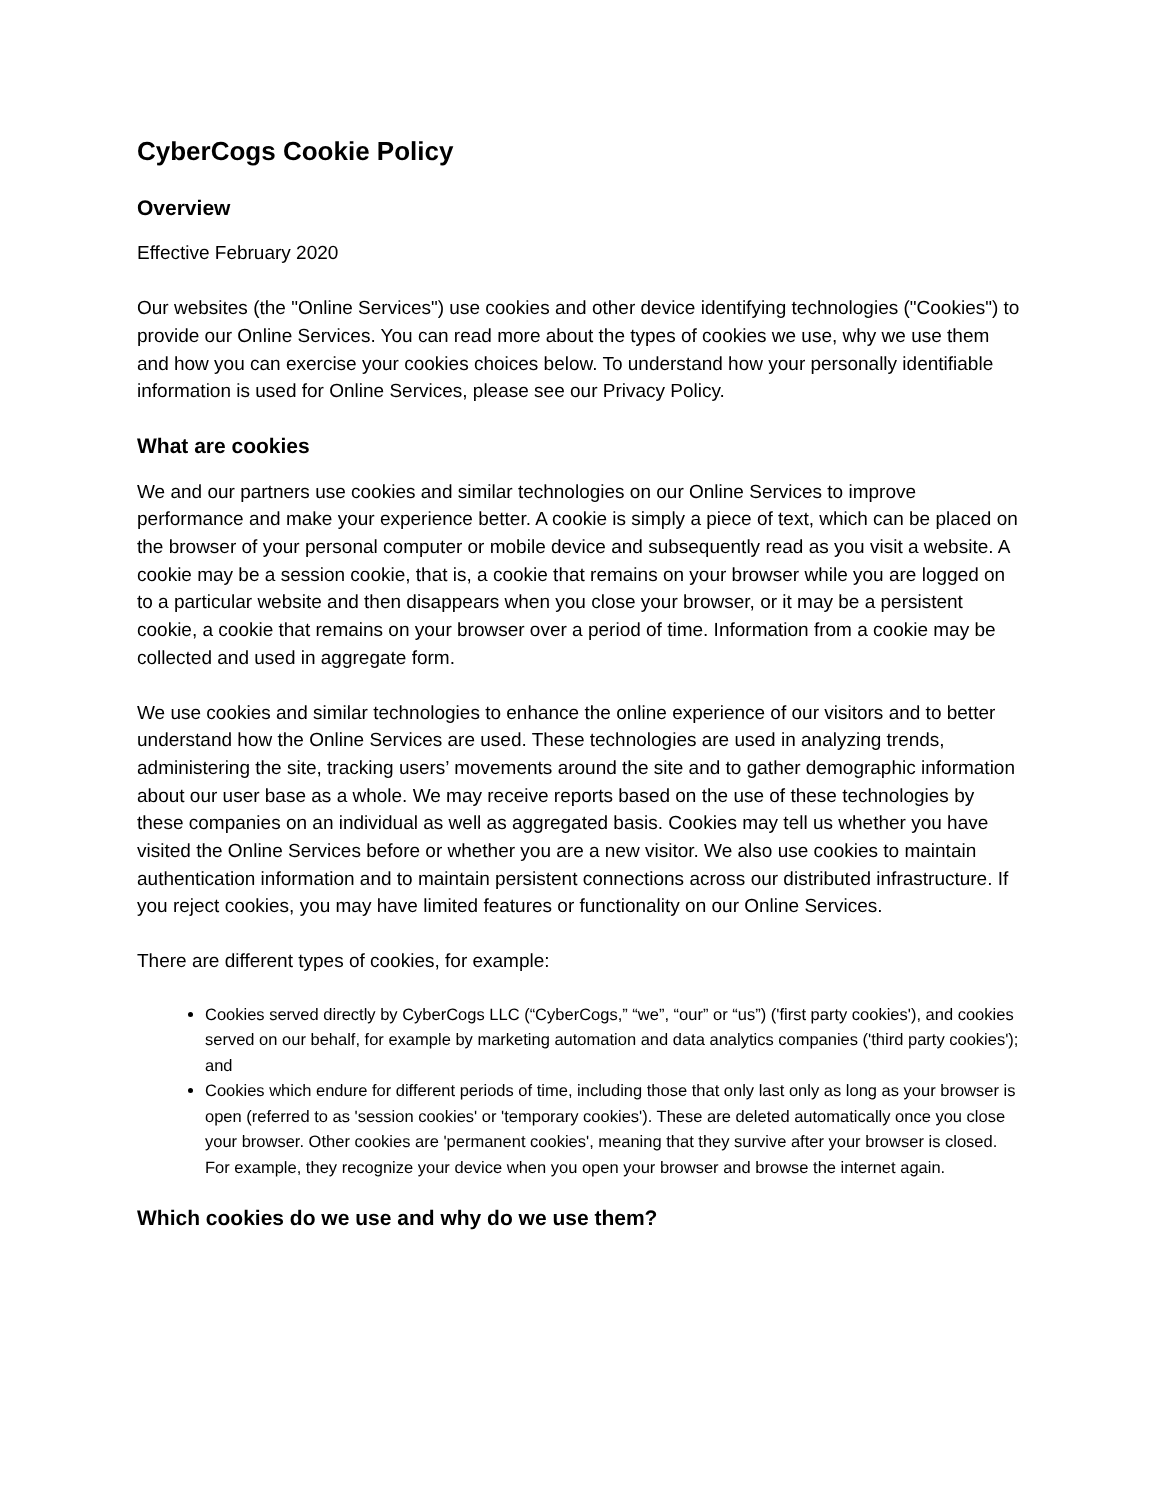CyberCogs Cookie Policy
Overview
Effective February 2020
Our websites (the "Online Services") use cookies and other device identifying technologies ("Cookies") to provide our Online Services. You can read more about the types of cookies we use, why we use them and how you can exercise your cookies choices below. To understand how your personally identifiable information is used for Online Services, please see our Privacy Policy.
What are cookies
We and our partners use cookies and similar technologies on our Online Services to improve performance and make your experience better. A cookie is simply a piece of text, which can be placed on the browser of your personal computer or mobile device and subsequently read as you visit a website. A cookie may be a session cookie, that is, a cookie that remains on your browser while you are logged on to a particular website and then disappears when you close your browser, or it may be a persistent cookie, a cookie that remains on your browser over a period of time. Information from a cookie may be collected and used in aggregate form.
We use cookies and similar technologies to enhance the online experience of our visitors and to better understand how the Online Services are used. These technologies are used in analyzing trends, administering the site, tracking users’ movements around the site and to gather demographic information about our user base as a whole. We may receive reports based on the use of these technologies by these companies on an individual as well as aggregated basis. Cookies may tell us whether you have visited the Online Services before or whether you are a new visitor. We also use cookies to maintain authentication information and to maintain persistent connections across our distributed infrastructure. If you reject cookies, you may have limited features or functionality on our Online Services.
There are different types of cookies, for example:
Cookies served directly by CyberCogs LLC (“CyberCogs,” “we”, “our” or “us”) ('first party cookies'), and cookies served on our behalf, for example by marketing automation and data analytics companies ('third party cookies'); and
Cookies which endure for different periods of time, including those that only last only as long as your browser is open (referred to as 'session cookies' or 'temporary cookies'). These are deleted automatically once you close your browser. Other cookies are 'permanent cookies', meaning that they survive after your browser is closed. For example, they recognize your device when you open your browser and browse the internet again.
Which cookies do we use and why do we use them?